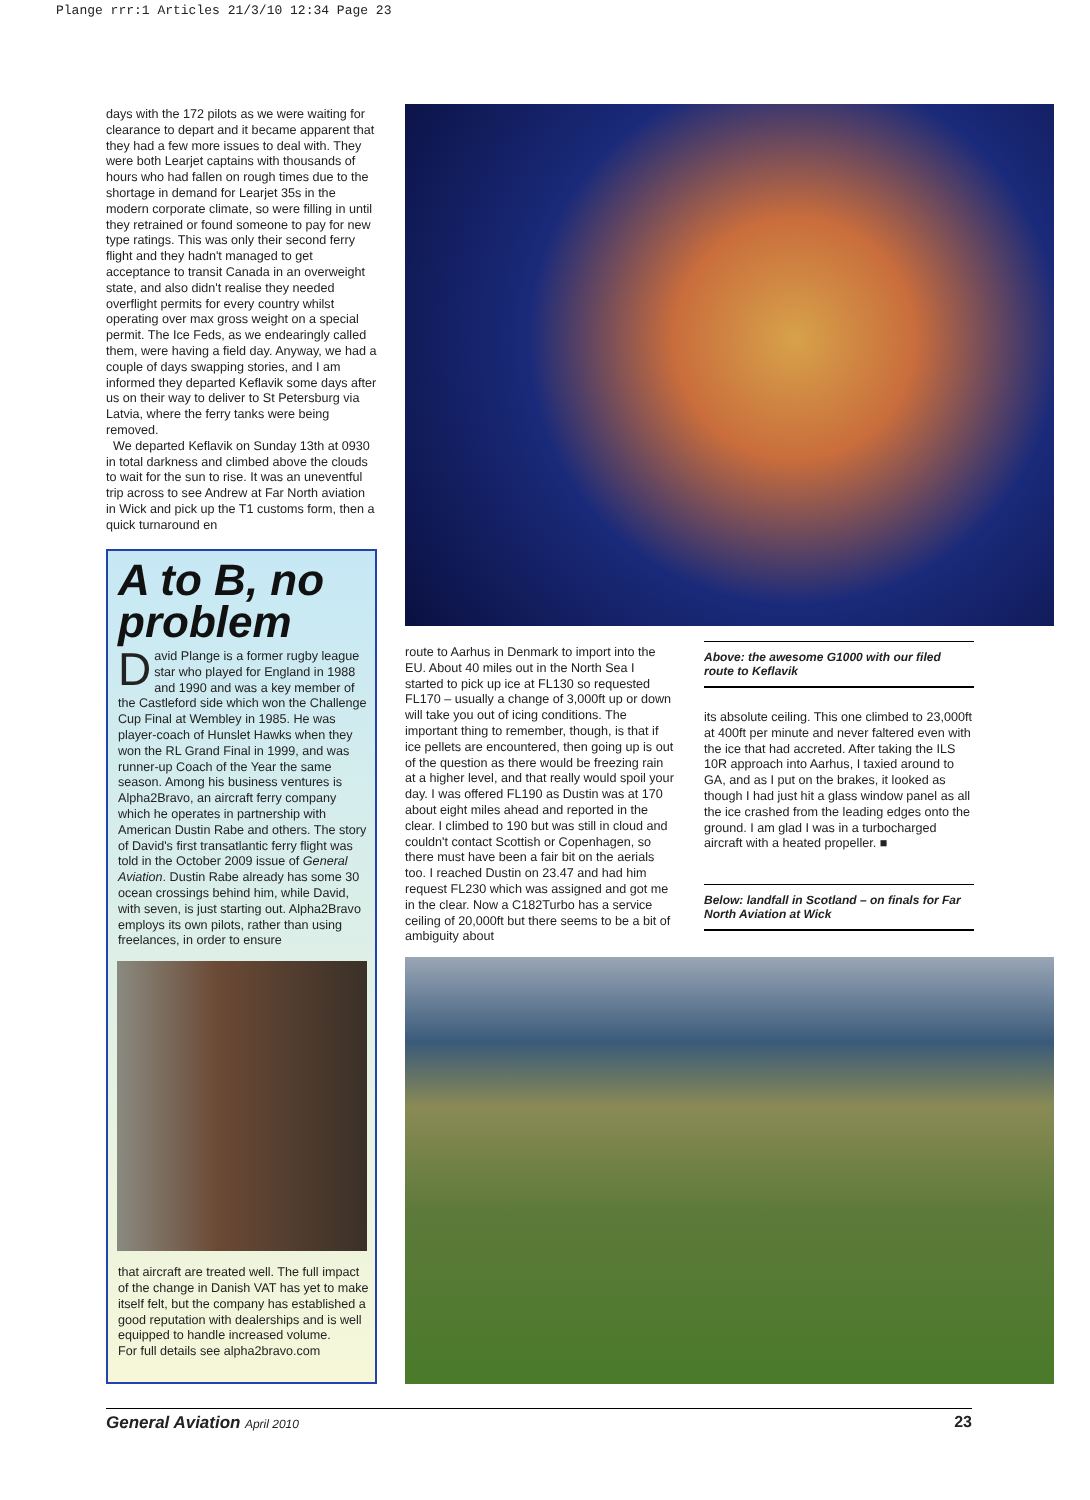Plange rrr:1 Articles 21/3/10 12:34 Page 23
days with the 172 pilots as we were waiting for clearance to depart and it became apparent that they had a few more issues to deal with. They were both Learjet captains with thousands of hours who had fallen on rough times due to the shortage in demand for Learjet 35s in the modern corporate climate, so were filling in until they retrained or found someone to pay for new type ratings. This was only their second ferry flight and they hadn't managed to get acceptance to transit Canada in an overweight state, and also didn't realise they needed overflight permits for every country whilst operating over max gross weight on a special permit. The Ice Feds, as we endearingly called them, were having a field day. Anyway, we had a couple of days swapping stories, and I am informed they departed Keflavik some days after us on their way to deliver to St Petersburg via Latvia, where the ferry tanks were being removed.
We departed Keflavik on Sunday 13th at 0930 in total darkness and climbed above the clouds to wait for the sun to rise. It was an uneventful trip across to see Andrew at Far North aviation in Wick and pick up the T1 customs form, then a quick turnaround en
A to B, no problem
David Plange is a former rugby league star who played for England in 1988 and 1990 and was a key member of the Castleford side which won the Challenge Cup Final at Wembley in 1985. He was player-coach of Hunslet Hawks when they won the RL Grand Final in 1999, and was runner-up Coach of the Year the same season. Among his business ventures is Alpha2Bravo, an aircraft ferry company which he operates in partnership with American Dustin Rabe and others. The story of David's first transatlantic ferry flight was told in the October 2009 issue of General Aviation. Dustin Rabe already has some 30 ocean crossings behind him, while David, with seven, is just starting out. Alpha2Bravo employs its own pilots, rather than using freelances, in order to ensure
that aircraft are treated well. The full impact of the change in Danish VAT has yet to make itself felt, but the company has established a good reputation with dealerships and is well equipped to handle increased volume.
For full details see alpha2bravo.com
route to Aarhus in Denmark to import into the EU. About 40 miles out in the North Sea I started to pick up ice at FL130 so requested FL170 – usually a change of 3,000ft up or down will take you out of icing conditions. The important thing to remember, though, is that if ice pellets are encountered, then going up is out of the question as there would be freezing rain at a higher level, and that really would spoil your day. I was offered FL190 as Dustin was at 170 about eight miles ahead and reported in the clear. I climbed to 190 but was still in cloud and couldn't contact Scottish or Copenhagen, so there must have been a fair bit on the aerials too. I reached Dustin on 23.47 and had him request FL230 which was assigned and got me in the clear. Now a C182Turbo has a service ceiling of 20,000ft but there seems to be a bit of ambiguity about
Above: the awesome G1000 with our filed route to Keflavik
its absolute ceiling. This one climbed to 23,000ft at 400ft per minute and never faltered even with the ice that had accreted. After taking the ILS 10R approach into Aarhus, I taxied around to GA, and as I put on the brakes, it looked as though I had just hit a glass window panel as all the ice crashed from the leading edges onto the ground. I am glad I was in a turbocharged aircraft with a heated propeller. ■
Below: landfall in Scotland – on finals for Far North Aviation at Wick
General Aviation April 2010 23